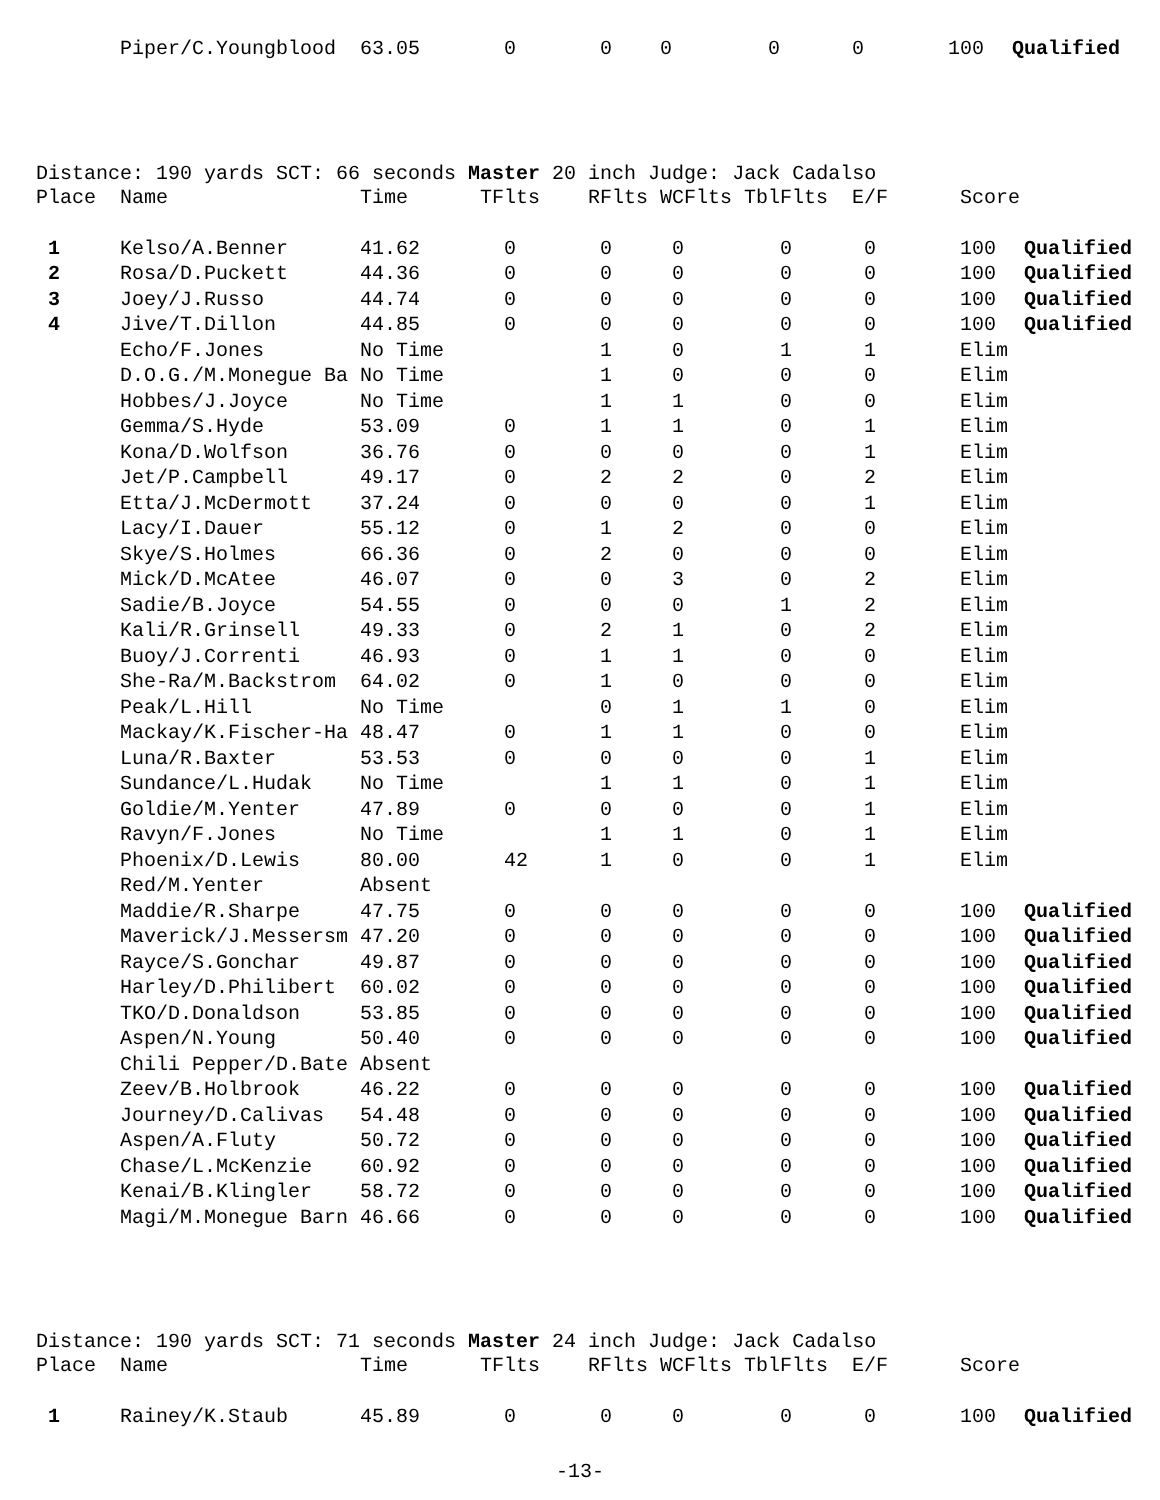| | Piper/C.Youngblood | 63.05 | 0 | 0 | 0 | 0 | 0 | 100 | Qualified |
Distance: 190 yards SCT: 66 seconds Master 20 inch Judge: Jack Cadalso
| Place | Name | Time | TFlts | RFlts | WCFlts | TblFlts | E/F | Score | |
| --- | --- | --- | --- | --- | --- | --- | --- | --- | --- |
| 1 | Kelso/A.Benner | 41.62 | 0 | 0 | 0 | 0 | 0 | 100 | Qualified |
| 2 | Rosa/D.Puckett | 44.36 | 0 | 0 | 0 | 0 | 0 | 100 | Qualified |
| 3 | Joey/J.Russo | 44.74 | 0 | 0 | 0 | 0 | 0 | 100 | Qualified |
| 4 | Jive/T.Dillon | 44.85 | 0 | 0 | 0 | 0 | 0 | 100 | Qualified |
| | Echo/F.Jones | No Time | | 1 | 0 | 1 | 1 | Elim | |
| | D.O.G./M.Monegue Ba | No Time | | 1 | 0 | 0 | 0 | Elim | |
| | Hobbes/J.Joyce | No Time | | 1 | 1 | 0 | 0 | Elim | |
| | Gemma/S.Hyde | 53.09 | 0 | 1 | 1 | 0 | 1 | Elim | |
| | Kona/D.Wolfson | 36.76 | 0 | 0 | 0 | 0 | 1 | Elim | |
| | Jet/P.Campbell | 49.17 | 0 | 2 | 2 | 0 | 2 | Elim | |
| | Etta/J.McDermott | 37.24 | 0 | 0 | 0 | 0 | 1 | Elim | |
| | Lacy/I.Dauer | 55.12 | 0 | 1 | 2 | 0 | 0 | Elim | |
| | Skye/S.Holmes | 66.36 | 0 | 2 | 0 | 0 | 0 | Elim | |
| | Mick/D.McAtee | 46.07 | 0 | 0 | 3 | 0 | 2 | Elim | |
| | Sadie/B.Joyce | 54.55 | 0 | 0 | 0 | 1 | 2 | Elim | |
| | Kali/R.Grinsell | 49.33 | 0 | 2 | 1 | 0 | 2 | Elim | |
| | Buoy/J.Correnti | 46.93 | 0 | 1 | 1 | 0 | 0 | Elim | |
| | She-Ra/M.Backstrom | 64.02 | 0 | 1 | 0 | 0 | 0 | Elim | |
| | Peak/L.Hill | No Time | | 0 | 1 | 1 | 0 | Elim | |
| | Mackay/K.Fischer-Ha | 48.47 | 0 | 1 | 1 | 0 | 0 | Elim | |
| | Luna/R.Baxter | 53.53 | 0 | 0 | 0 | 0 | 1 | Elim | |
| | Sundance/L.Hudak | No Time | | 1 | 1 | 0 | 1 | Elim | |
| | Goldie/M.Yenter | 47.89 | 0 | 0 | 0 | 0 | 1 | Elim | |
| | Ravyn/F.Jones | No Time | | 1 | 1 | 0 | 1 | Elim | |
| | Phoenix/D.Lewis | 80.00 | 42 | 1 | 0 | 0 | 1 | Elim | |
| | Red/M.Yenter | Absent | | | | | | | |
| | Maddie/R.Sharpe | 47.75 | 0 | 0 | 0 | 0 | 0 | 100 | Qualified |
| | Maverick/J.Messersm | 47.20 | 0 | 0 | 0 | 0 | 0 | 100 | Qualified |
| | Rayce/S.Gonchar | 49.87 | 0 | 0 | 0 | 0 | 0 | 100 | Qualified |
| | Harley/D.Philibert | 60.02 | 0 | 0 | 0 | 0 | 0 | 100 | Qualified |
| | TKO/D.Donaldson | 53.85 | 0 | 0 | 0 | 0 | 0 | 100 | Qualified |
| | Aspen/N.Young | 50.40 | 0 | 0 | 0 | 0 | 0 | 100 | Qualified |
| | Chili Pepper/D.Bate | Absent | | | | | | | |
| | Zeev/B.Holbrook | 46.22 | 0 | 0 | 0 | 0 | 0 | 100 | Qualified |
| | Journey/D.Calivas | 54.48 | 0 | 0 | 0 | 0 | 0 | 100 | Qualified |
| | Aspen/A.Fluty | 50.72 | 0 | 0 | 0 | 0 | 0 | 100 | Qualified |
| | Chase/L.McKenzie | 60.92 | 0 | 0 | 0 | 0 | 0 | 100 | Qualified |
| | Kenai/B.Klingler | 58.72 | 0 | 0 | 0 | 0 | 0 | 100 | Qualified |
| | Magi/M.Monegue Barn | 46.66 | 0 | 0 | 0 | 0 | 0 | 100 | Qualified |
Distance: 190 yards SCT: 71 seconds Master 24 inch Judge: Jack Cadalso
| Place | Name | Time | TFlts | RFlts | WCFlts | TblFlts | E/F | Score | |
| --- | --- | --- | --- | --- | --- | --- | --- | --- | --- |
| 1 | Rainey/K.Staub | 45.89 | 0 | 0 | 0 | 0 | 0 | 100 | Qualified |
-13-